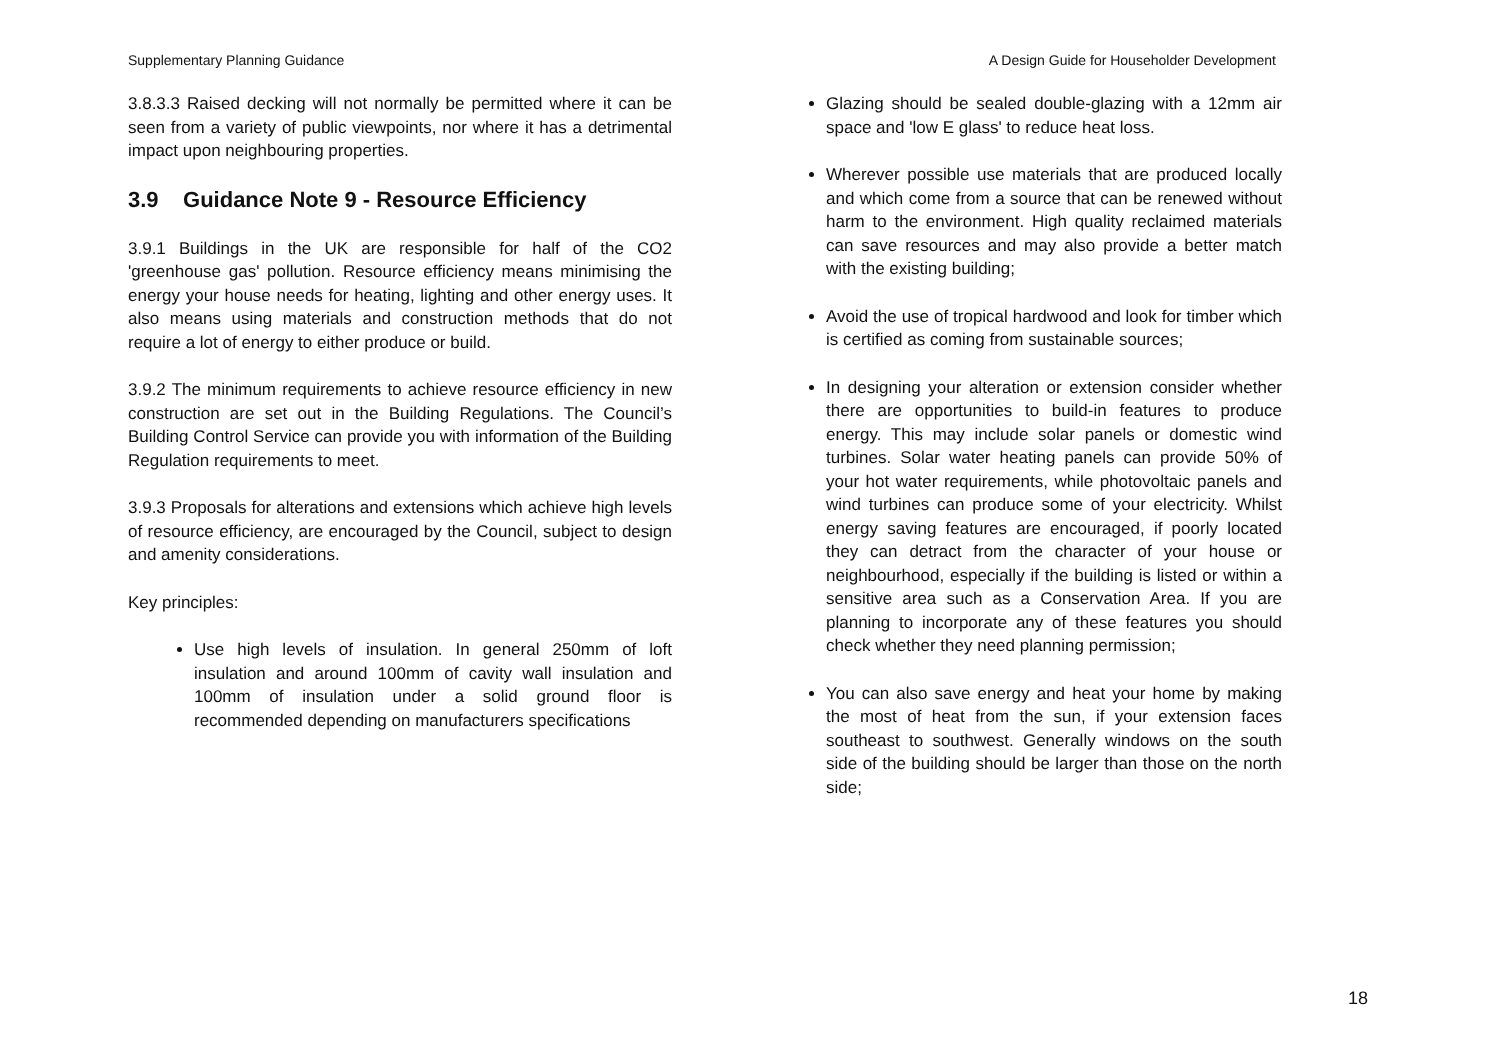Supplementary Planning Guidance A Design Guide for Householder Development
3.8.3.3 Raised decking will not normally be permitted where it can be seen from a variety of public viewpoints, nor where it has a detrimental impact upon neighbouring properties.
3.9 Guidance Note 9 - Resource Efficiency
3.9.1 Buildings in the UK are responsible for half of the CO2 'greenhouse gas' pollution. Resource efficiency means minimising the energy your house needs for heating, lighting and other energy uses. It also means using materials and construction methods that do not require a lot of energy to either produce or build.
3.9.2 The minimum requirements to achieve resource efficiency in new construction are set out in the Building Regulations. The Council’s Building Control Service can provide you with information of the Building Regulation requirements to meet.
3.9.3 Proposals for alterations and extensions which achieve high levels of resource efficiency, are encouraged by the Council, subject to design and amenity considerations.
Key principles:
Use high levels of insulation. In general 250mm of loft insulation and around 100mm of cavity wall insulation and 100mm of insulation under a solid ground floor is recommended depending on manufacturers specifications
Glazing should be sealed double-glazing with a 12mm air space and 'low E glass' to reduce heat loss.
Wherever possible use materials that are produced locally and which come from a source that can be renewed without harm to the environment. High quality reclaimed materials can save resources and may also provide a better match with the existing building;
Avoid the use of tropical hardwood and look for timber which is certified as coming from sustainable sources;
In designing your alteration or extension consider whether there are opportunities to build-in features to produce energy. This may include solar panels or domestic wind turbines. Solar water heating panels can provide 50% of your hot water requirements, while photovoltaic panels and wind turbines can produce some of your electricity. Whilst energy saving features are encouraged, if poorly located they can detract from the character of your house or neighbourhood, especially if the building is listed or within a sensitive area such as a Conservation Area. If you are planning to incorporate any of these features you should check whether they need planning permission;
You can also save energy and heat your home by making the most of heat from the sun, if your extension faces southeast to southwest. Generally windows on the south side of the building should be larger than those on the north side;
18